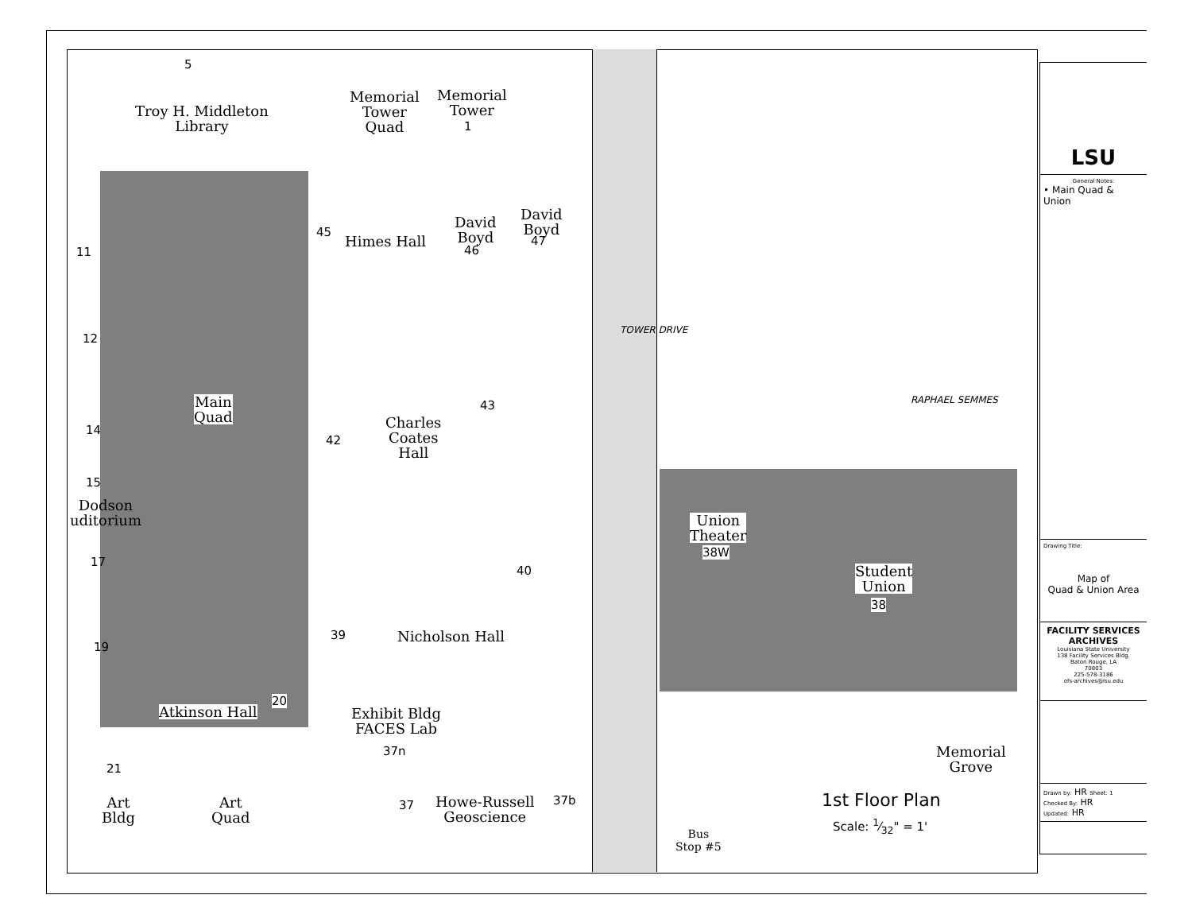5
Troy H. Middleton
Library
Memorial
Tower
Quad
Memorial
Tower
1
David
Boyd
47
David
Boyd
46
45
Himes Hall
11
12
Main
Quad
14
15
Dodson
uditorium
43
Charles
Coates
Hall
42
17
40
19
39 Nicholson Hall
20
Atkinson Hall
Exhibit Bldg
FACES Lab
37n
21
Art
Bldg
Art
Quad
37
Howe-Russell
Geoscience
37b
Union
Theater
38W
Student
Union
38
Memorial
Grove
Bus
Stop #5
RAPHAEL SEMMES
TOWER DRIVE
1st Floor Plan
Scale: 1⁄32" = 1'
LSU
General Notes:
• Main Quad & Union
Drawing Title:
Map of
Quad & Union Area
FACILITY SERVICES
ARCHIVES
Louisiana State University
138 Facility Services Bldg.
Baton Rouge, LA
70803
225-578-3186
ofs-archives@lsu.edu
Drawn by: HR Sheet: 1
Checked By: HR
Updated: HR